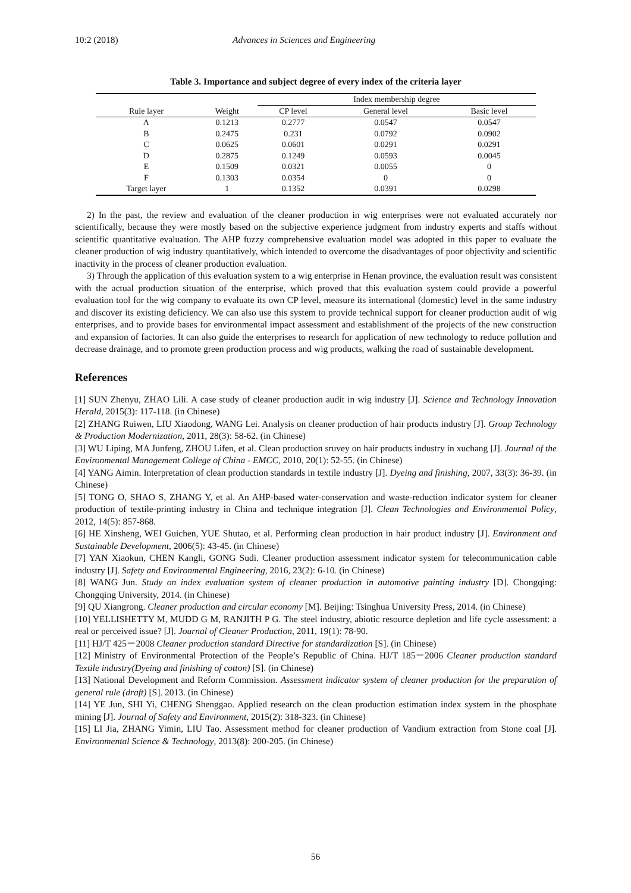10:2 (2018) Advances in Sciences and Engineering
Table 3. Importance and subject degree of every index of the criteria layer
| Rule layer | Weight | Index membership degree | | |
| --- | --- | --- | --- | --- |
| | | CP level | General level | Basic level |
| A | 0.1213 | 0.2777 | 0.0547 | 0.0547 |
| B | 0.2475 | 0.231 | 0.0792 | 0.0902 |
| C | 0.0625 | 0.0601 | 0.0291 | 0.0291 |
| D | 0.2875 | 0.1249 | 0.0593 | 0.0045 |
| E | 0.1509 | 0.0321 | 0.0055 | 0 |
| F | 0.1303 | 0.0354 | 0 | 0 |
| Target layer | 1 | 0.1352 | 0.0391 | 0.0298 |
2) In the past, the review and evaluation of the cleaner production in wig enterprises were not evaluated accurately nor scientifically, because they were mostly based on the subjective experience judgment from industry experts and staffs without scientific quantitative evaluation. The AHP fuzzy comprehensive evaluation model was adopted in this paper to evaluate the cleaner production of wig industry quantitatively, which intended to overcome the disadvantages of poor objectivity and scientific inactivity in the process of cleaner production evaluation.
3) Through the application of this evaluation system to a wig enterprise in Henan province, the evaluation result was consistent with the actual production situation of the enterprise, which proved that this evaluation system could provide a powerful evaluation tool for the wig company to evaluate its own CP level, measure its international (domestic) level in the same industry and discover its existing deficiency. We can also use this system to provide technical support for cleaner production audit of wig enterprises, and to provide bases for environmental impact assessment and establishment of the projects of the new construction and expansion of factories. It can also guide the enterprises to research for application of new technology to reduce pollution and decrease drainage, and to promote green production process and wig products, walking the road of sustainable development.
References
[1] SUN Zhenyu, ZHAO Lili. A case study of cleaner production audit in wig industry [J]. Science and Technology Innovation Herald, 2015(3): 117-118. (in Chinese)
[2] ZHANG Ruiwen, LIU Xiaodong, WANG Lei. Analysis on cleaner production of hair products industry [J]. Group Technology & Production Modernization, 2011, 28(3): 58-62. (in Chinese)
[3] WU Liping, MA Junfeng, ZHOU Lifen, et al. Clean production sruvey on hair products industry in xuchang [J]. Journal of the Environmental Management College of China - EMCC, 2010, 20(1): 52-55. (in Chinese)
[4] YANG Aimin. Interpretation of clean production standards in textile industry [J]. Dyeing and finishing, 2007, 33(3): 36-39. (in Chinese)
[5] TONG O, SHAO S, ZHANG Y, et al. An AHP-based water-conservation and waste-reduction indicator system for cleaner production of textile-printing industry in China and technique integration [J]. Clean Technologies and Environmental Policy, 2012, 14(5): 857-868.
[6] HE Xinsheng, WEI Guichen, YUE Shutao, et al. Performing clean production in hair product industry [J]. Environment and Sustainable Development, 2006(5): 43-45. (in Chinese)
[7] YAN Xiaokun, CHEN Kangli, GONG Sudi. Cleaner production assessment indicator system for telecommunication cable industry [J]. Safety and Environmental Engineering, 2016, 23(2): 6-10. (in Chinese)
[8] WANG Jun. Study on index evaluation system of cleaner production in automotive painting industry [D]. Chongqing: Chongqing University, 2014. (in Chinese)
[9] QU Xiangrong. Cleaner production and circular economy [M]. Beijing: Tsinghua University Press, 2014. (in Chinese)
[10] YELLISHETTY M, MUDD G M, RANJITH P G. The steel industry, abiotic resource depletion and life cycle assessment: a real or perceived issue? [J]. Journal of Cleaner Production, 2011, 19(1): 78-90.
[11] HJ/T 425－2008 Cleaner production standard Directive for standardization [S]. (in Chinese)
[12] Ministry of Environmental Protection of the People’s Republic of China. HJ/T 185－2006 Cleaner production standard Textile industry(Dyeing and finishing of cotton) [S]. (in Chinese)
[13] National Development and Reform Commission. Assessment indicator system of cleaner production for the preparation of general rule (draft) [S]. 2013. (in Chinese)
[14] YE Jun, SHI Yi, CHENG Shenggao. Applied research on the clean production estimation index system in the phosphate mining [J]. Journal of Safety and Environment, 2015(2): 318-323. (in Chinese)
[15] LI Jia, ZHANG Yimin, LIU Tao. Assessment method for cleaner production of Vandium extraction from Stone coal [J]. Environmental Science & Technology, 2013(8): 200-205. (in Chinese)
56